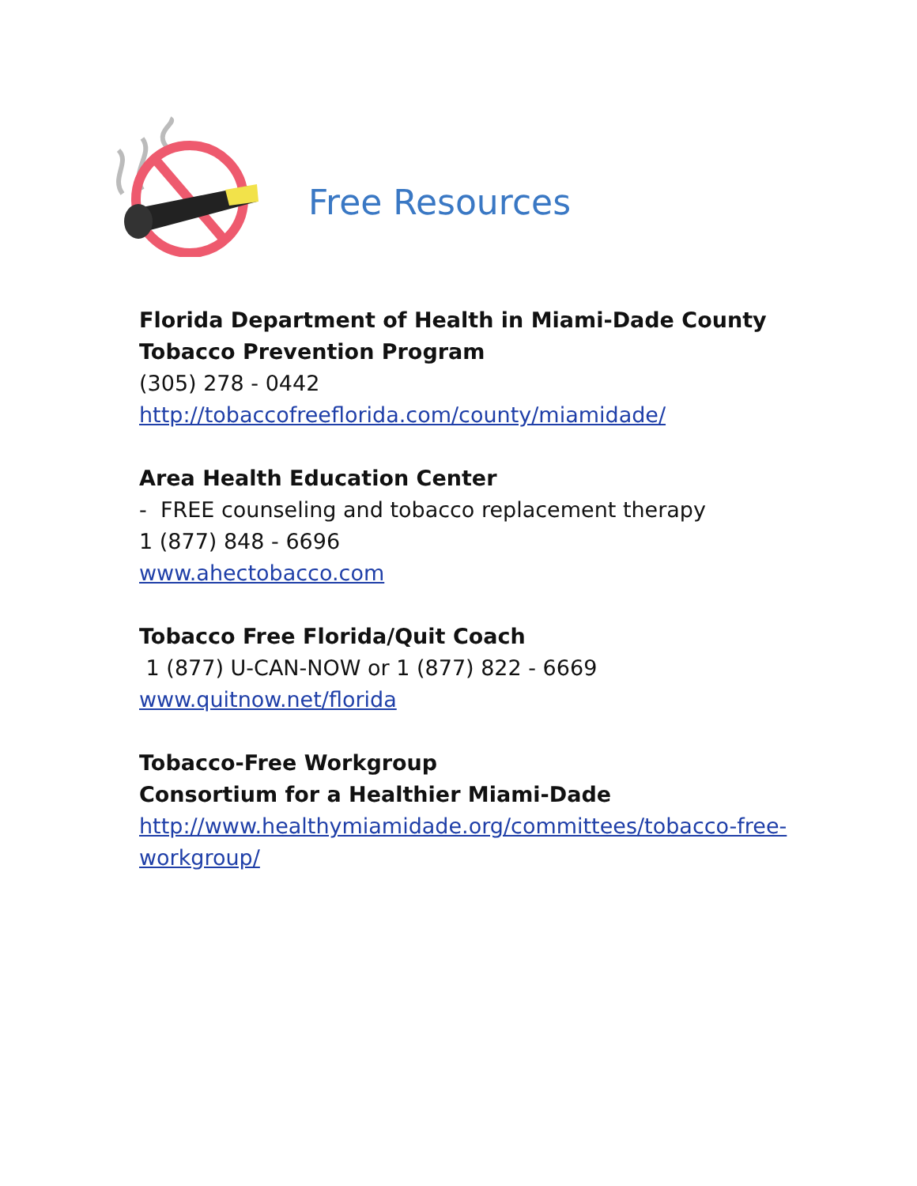Free Resources
Florida Department of Health in Miami-Dade County
Tobacco Prevention Program
(305) 278 - 0442
http://tobaccofreeflorida.com/county/miamidade/
Area Health Education Center
- FREE counseling and tobacco replacement therapy
1 (877) 848 - 6696
www.ahectobacco.com
Tobacco Free Florida/Quit Coach
1 (877) U-CAN-NOW or 1 (877) 822 - 6669
www.quitnow.net/florida
Tobacco-Free Workgroup
Consortium for a Healthier Miami-Dade
http://www.healthymiamidade.org/committees/tobacco-free-
workgroup/